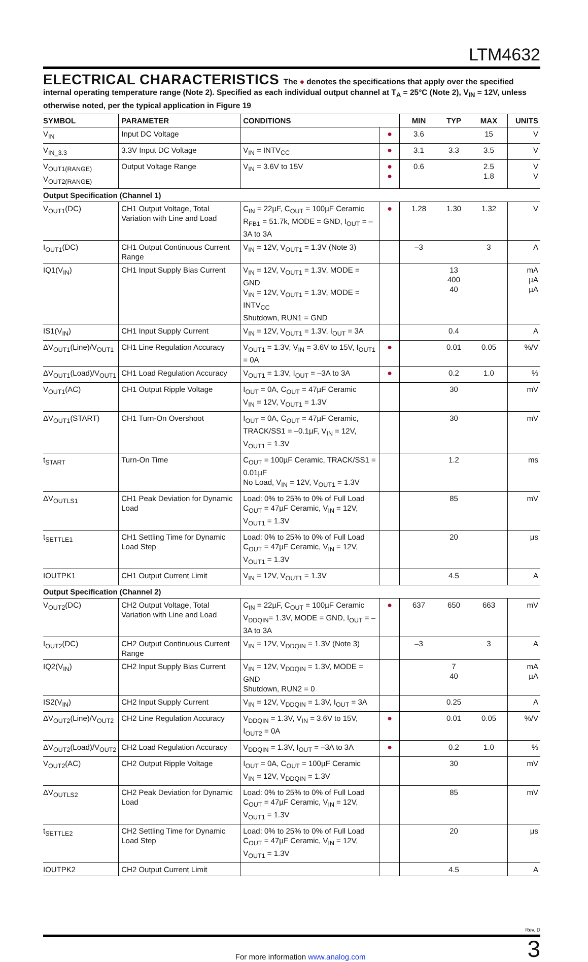LTM4632
ELECTRICAL CHARACTERISTICS
The ● denotes the specifications that apply over the specified internal operating temperature range (Note 2). Specified as each individual output channel at T<sub>A</sub> = 25°C (Note 2), V<sub>IN</sub> = 12V, unless otherwise noted, per the typical application in Figure 19
| SYMBOL | PARAMETER | CONDITIONS | | MIN | TYP | MAX | UNITS |
| --- | --- | --- | --- | --- | --- | --- | --- |
| V<sub>IN</sub> | Input DC Voltage | | ● | 3.6 | | 15 | V |
| V<sub>IN_3.3</sub> | 3.3V Input DC Voltage | V<sub>IN</sub> = INTV<sub>CC</sub> | ● | 3.1 | 3.3 | 3.5 | V |
| V<sub>OUT1(RANGE)</sub> V<sub>OUT2(RANGE)</sub> | Output Voltage Range | V<sub>IN</sub> = 3.6V to 15V | ● ● | 0.6 | | 2.5 1.8 | V V |
| Output Specification (Channel 1) | | | | | | | |
| V<sub>OUT1</sub>(DC) | CH1 Output Voltage, Total Variation with Line and Load | C<sub>IN</sub> = 22µF, C<sub>OUT</sub> = 100µF Ceramic R<sub>FB1</sub> = 51.7k, MODE = GND, I<sub>OUT</sub> = –3A to 3A | ● | 1.28 | 1.30 | 1.32 | V |
| I<sub>OUT1</sub>(DC) | CH1 Output Continuous Current Range | V<sub>IN</sub> = 12V, V<sub>OUT1</sub> = 1.3V (Note 3) | | –3 | | 3 | A |
| IQ1(V<sub>IN</sub>) | CH1 Input Supply Bias Current | V<sub>IN</sub> = 12V, V<sub>OUT1</sub> = 1.3V, MODE = GND V<sub>IN</sub> = 12V, V<sub>OUT1</sub> = 1.3V, MODE = INTV<sub>CC</sub> Shutdown, RUN1 = GND | | | 13 400 40 | | mA µA µA |
| IS1(V<sub>IN</sub>) | CH1 Input Supply Current | V<sub>IN</sub> = 12V, V<sub>OUT1</sub> = 1.3V, I<sub>OUT</sub> = 3A | | | 0.4 | | A |
| ΔV<sub>OUT1</sub>(Line)/V<sub>OUT1</sub> | CH1 Line Regulation Accuracy | V<sub>OUT1</sub> = 1.3V, V<sub>IN</sub> = 3.6V to 15V, I<sub>OUT1</sub> = 0A | ● | | 0.01 | 0.05 | %/V |
| ΔV<sub>OUT1</sub>(Load)/V<sub>OUT1</sub> | CH1 Load Regulation Accuracy | V<sub>OUT1</sub> = 1.3V, I<sub>OUT</sub> = –3A to 3A | ● | | 0.2 | 1.0 | % |
| V<sub>OUT1</sub>(AC) | CH1 Output Ripple Voltage | I<sub>OUT</sub> = 0A, C<sub>OUT</sub> = 47µF Ceramic V<sub>IN</sub> = 12V, V<sub>OUT1</sub> = 1.3V | | | 30 | | mV |
| ΔV<sub>OUT1</sub>(START) | CH1 Turn-On Overshoot | I<sub>OUT</sub> = 0A, C<sub>OUT</sub> = 47µF Ceramic, TRACK/SS1 = –0.1µF, V<sub>IN</sub> = 12V, V<sub>OUT1</sub> = 1.3V | | | 30 | | mV |
| t<sub>START</sub> | Turn-On Time | C<sub>OUT</sub> = 100µF Ceramic, TRACK/SS1 = 0.01µF No Load, V<sub>IN</sub> = 12V, V<sub>OUT1</sub> = 1.3V | | | 1.2 | | ms |
| ΔV<sub>OUTLS1</sub> | CH1 Peak Deviation for Dynamic Load | Load: 0% to 25% to 0% of Full Load C<sub>OUT</sub> = 47µF Ceramic, V<sub>IN</sub> = 12V, V<sub>OUT1</sub> = 1.3V | | | 85 | | mV |
| t<sub>SETTLE1</sub> | CH1 Settling Time for Dynamic Load Step | Load: 0% to 25% to 0% of Full Load C<sub>OUT</sub> = 47µF Ceramic, V<sub>IN</sub> = 12V, V<sub>OUT1</sub> = 1.3V | | | 20 | | µs |
| IOUTPK1 | CH1 Output Current Limit | V<sub>IN</sub> = 12V, V<sub>OUT1</sub> = 1.3V | | | 4.5 | | A |
| Output Specification (Channel 2) | | | | | | | |
| V<sub>OUT2</sub>(DC) | CH2 Output Voltage, Total Variation with Line and Load | C<sub>IN</sub> = 22µF, C<sub>OUT</sub> = 100µF Ceramic V<sub>DDQIN</sub>= 1.3V, MODE = GND, I<sub>OUT</sub> = –3A to 3A | ● | 637 | 650 | 663 | mV |
| I<sub>OUT2</sub>(DC) | CH2 Output Continuous Current Range | V<sub>IN</sub> = 12V, V<sub>DDQIN</sub> = 1.3V (Note 3) | | –3 | | 3 | A |
| IQ2(V<sub>IN</sub>) | CH2 Input Supply Bias Current | V<sub>IN</sub> = 12V, V<sub>DDQIN</sub> = 1.3V, MODE = GND Shutdown, RUN2 = 0 | | | 7 40 | | mA µA |
| IS2(V<sub>IN</sub>) | CH2 Input Supply Current | V<sub>IN</sub> = 12V, V<sub>DDQIN</sub> = 1.3V, I<sub>OUT</sub> = 3A | | | 0.25 | | A |
| ΔV<sub>OUT2</sub>(Line)/V<sub>OUT2</sub> | CH2 Line Regulation Accuracy | V<sub>DDQIN</sub> = 1.3V, V<sub>IN</sub> = 3.6V to 15V, I<sub>OUT2</sub> = 0A | ● | | 0.01 | 0.05 | %/V |
| ΔV<sub>OUT2</sub>(Load)/V<sub>OUT2</sub> | CH2 Load Regulation Accuracy | V<sub>DDQIN</sub> = 1.3V, I<sub>OUT</sub> = –3A to 3A | ● | | 0.2 | 1.0 | % |
| V<sub>OUT2</sub>(AC) | CH2 Output Ripple Voltage | I<sub>OUT</sub> = 0A, C<sub>OUT</sub> = 100µF Ceramic V<sub>IN</sub> = 12V, V<sub>DDQIN</sub> = 1.3V | | | 30 | | mV |
| ΔV<sub>OUTLS2</sub> | CH2 Peak Deviation for Dynamic Load | Load: 0% to 25% to 0% of Full Load C<sub>OUT</sub> = 47µF Ceramic, V<sub>IN</sub> = 12V, V<sub>OUT1</sub> = 1.3V | | | 85 | | mV |
| t<sub>SETTLE2</sub> | CH2 Settling Time for Dynamic Load Step | Load: 0% to 25% to 0% of Full Load C<sub>OUT</sub> = 47µF Ceramic, V<sub>IN</sub> = 12V, V<sub>OUT1</sub> = 1.3V | | | 20 | | µs |
| IOUTPK2 | CH2 Output Current Limit | | | | 4.5 | | A |
Rev. D
For more information www.analog.com 3